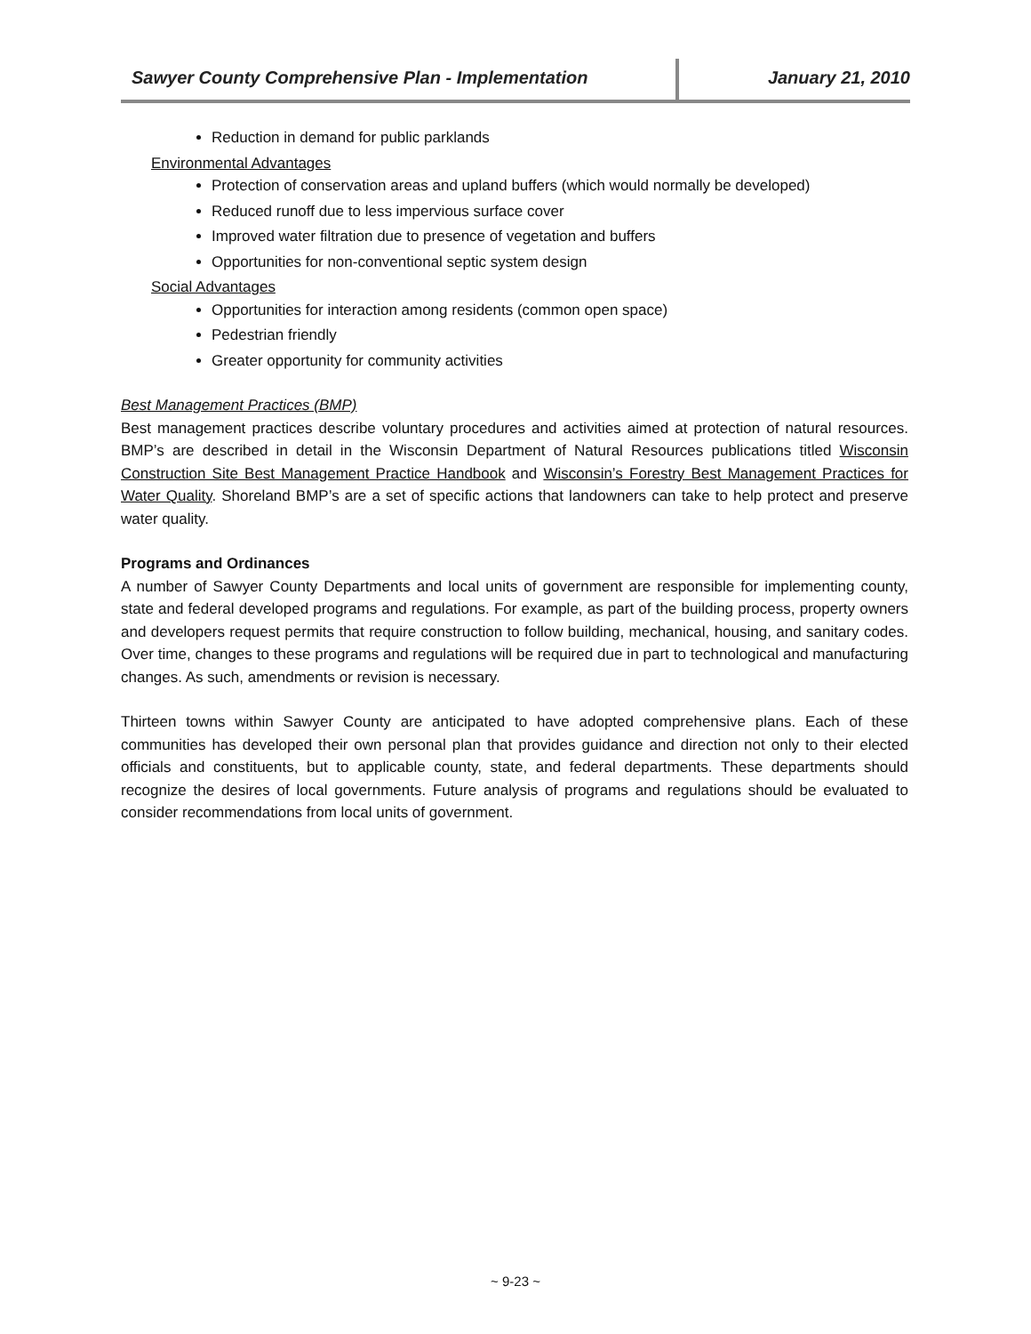Sawyer County Comprehensive Plan - Implementation
January 21, 2010
Reduction in demand for public parklands
Environmental Advantages
Protection of conservation areas and upland buffers (which would normally be developed)
Reduced runoff due to less impervious surface cover
Improved water filtration due to presence of vegetation and buffers
Opportunities for non-conventional septic system design
Social Advantages
Opportunities for interaction among residents (common open space)
Pedestrian friendly
Greater opportunity for community activities
Best Management Practices (BMP)
Best management practices describe voluntary procedures and activities aimed at protection of natural resources. BMP’s are described in detail in the Wisconsin Department of Natural Resources publications titled Wisconsin Construction Site Best Management Practice Handbook and Wisconsin’s Forestry Best Management Practices for Water Quality. Shoreland BMP’s are a set of specific actions that landowners can take to help protect and preserve water quality.
Programs and Ordinances
A number of Sawyer County Departments and local units of government are responsible for implementing county, state and federal developed programs and regulations. For example, as part of the building process, property owners and developers request permits that require construction to follow building, mechanical, housing, and sanitary codes. Over time, changes to these programs and regulations will be required due in part to technological and manufacturing changes. As such, amendments or revision is necessary.
Thirteen towns within Sawyer County are anticipated to have adopted comprehensive plans. Each of these communities has developed their own personal plan that provides guidance and direction not only to their elected officials and constituents, but to applicable county, state, and federal departments. These departments should recognize the desires of local governments. Future analysis of programs and regulations should be evaluated to consider recommendations from local units of government.
~ 9-23 ~